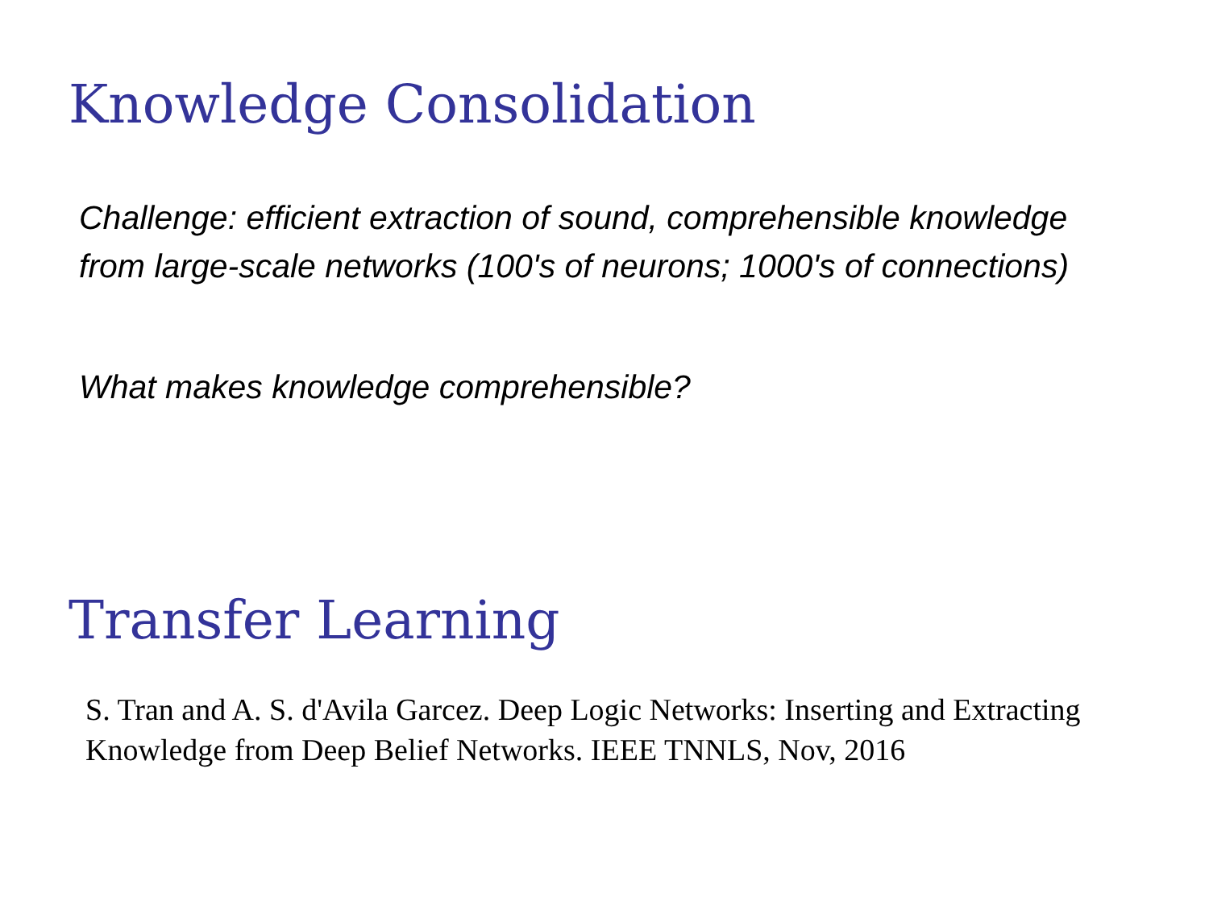Knowledge Consolidation
Challenge: efficient extraction of sound, comprehensible knowledge
from large-scale networks (100's of neurons; 1000's of connections)
What makes knowledge comprehensible?
Transfer Learning
S. Tran and A. S. d'Avila Garcez. Deep Logic Networks: Inserting and Extracting Knowledge from Deep Belief Networks. IEEE TNNLS, Nov, 2016